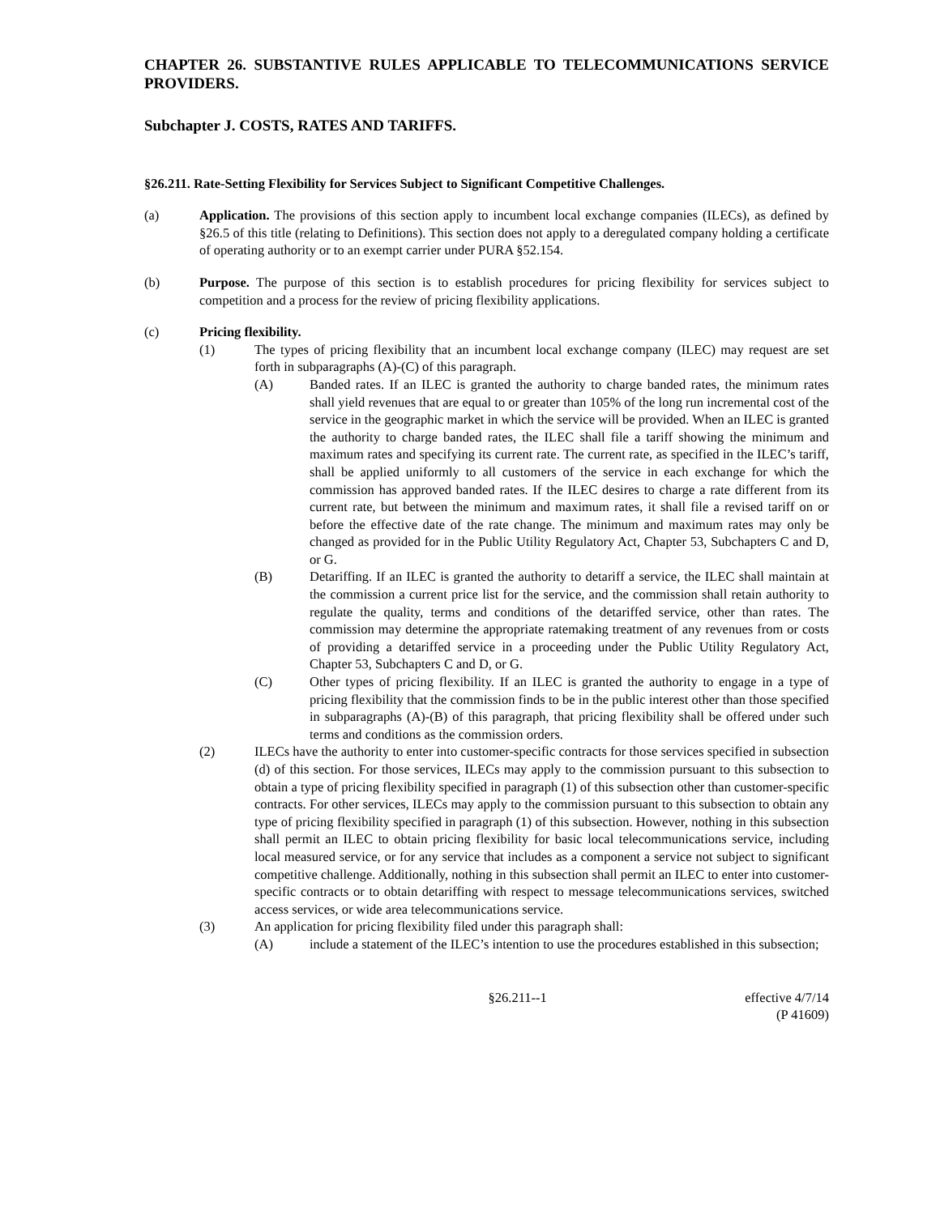CHAPTER 26. SUBSTANTIVE RULES APPLICABLE TO TELECOMMUNICATIONS SERVICE PROVIDERS.
Subchapter J. COSTS, RATES AND TARIFFS.
§26.211. Rate-Setting Flexibility for Services Subject to Significant Competitive Challenges.
(a) Application. The provisions of this section apply to incumbent local exchange companies (ILECs), as defined by §26.5 of this title (relating to Definitions). This section does not apply to a deregulated company holding a certificate of operating authority or to an exempt carrier under PURA §52.154.
(b) Purpose. The purpose of this section is to establish procedures for pricing flexibility for services subject to competition and a process for the review of pricing flexibility applications.
(c) Pricing flexibility.
(1) The types of pricing flexibility that an incumbent local exchange company (ILEC) may request are set forth in subparagraphs (A)-(C) of this paragraph.
(A) Banded rates. If an ILEC is granted the authority to charge banded rates, the minimum rates shall yield revenues that are equal to or greater than 105% of the long run incremental cost of the service in the geographic market in which the service will be provided. When an ILEC is granted the authority to charge banded rates, the ILEC shall file a tariff showing the minimum and maximum rates and specifying its current rate. The current rate, as specified in the ILEC’s tariff, shall be applied uniformly to all customers of the service in each exchange for which the commission has approved banded rates. If the ILEC desires to charge a rate different from its current rate, but between the minimum and maximum rates, it shall file a revised tariff on or before the effective date of the rate change. The minimum and maximum rates may only be changed as provided for in the Public Utility Regulatory Act, Chapter 53, Subchapters C and D, or G.
(B) Detariffing. If an ILEC is granted the authority to detariff a service, the ILEC shall maintain at the commission a current price list for the service, and the commission shall retain authority to regulate the quality, terms and conditions of the detariffed service, other than rates. The commission may determine the appropriate ratemaking treatment of any revenues from or costs of providing a detariffed service in a proceeding under the Public Utility Regulatory Act, Chapter 53, Subchapters C and D, or G.
(C) Other types of pricing flexibility. If an ILEC is granted the authority to engage in a type of pricing flexibility that the commission finds to be in the public interest other than those specified in subparagraphs (A)-(B) of this paragraph, that pricing flexibility shall be offered under such terms and conditions as the commission orders.
(2) ILECs have the authority to enter into customer-specific contracts for those services specified in subsection (d) of this section. For those services, ILECs may apply to the commission pursuant to this subsection to obtain a type of pricing flexibility specified in paragraph (1) of this subsection other than customer-specific contracts. For other services, ILECs may apply to the commission pursuant to this subsection to obtain any type of pricing flexibility specified in paragraph (1) of this subsection. However, nothing in this subsection shall permit an ILEC to obtain pricing flexibility for basic local telecommunications service, including local measured service, or for any service that includes as a component a service not subject to significant competitive challenge. Additionally, nothing in this subsection shall permit an ILEC to enter into customer-specific contracts or to obtain detariffing with respect to message telecommunications services, switched access services, or wide area telecommunications service.
(3) An application for pricing flexibility filed under this paragraph shall:
(A) include a statement of the ILEC’s intention to use the procedures established in this subsection;
§26.211--1 effective 4/7/14
(P 41609)